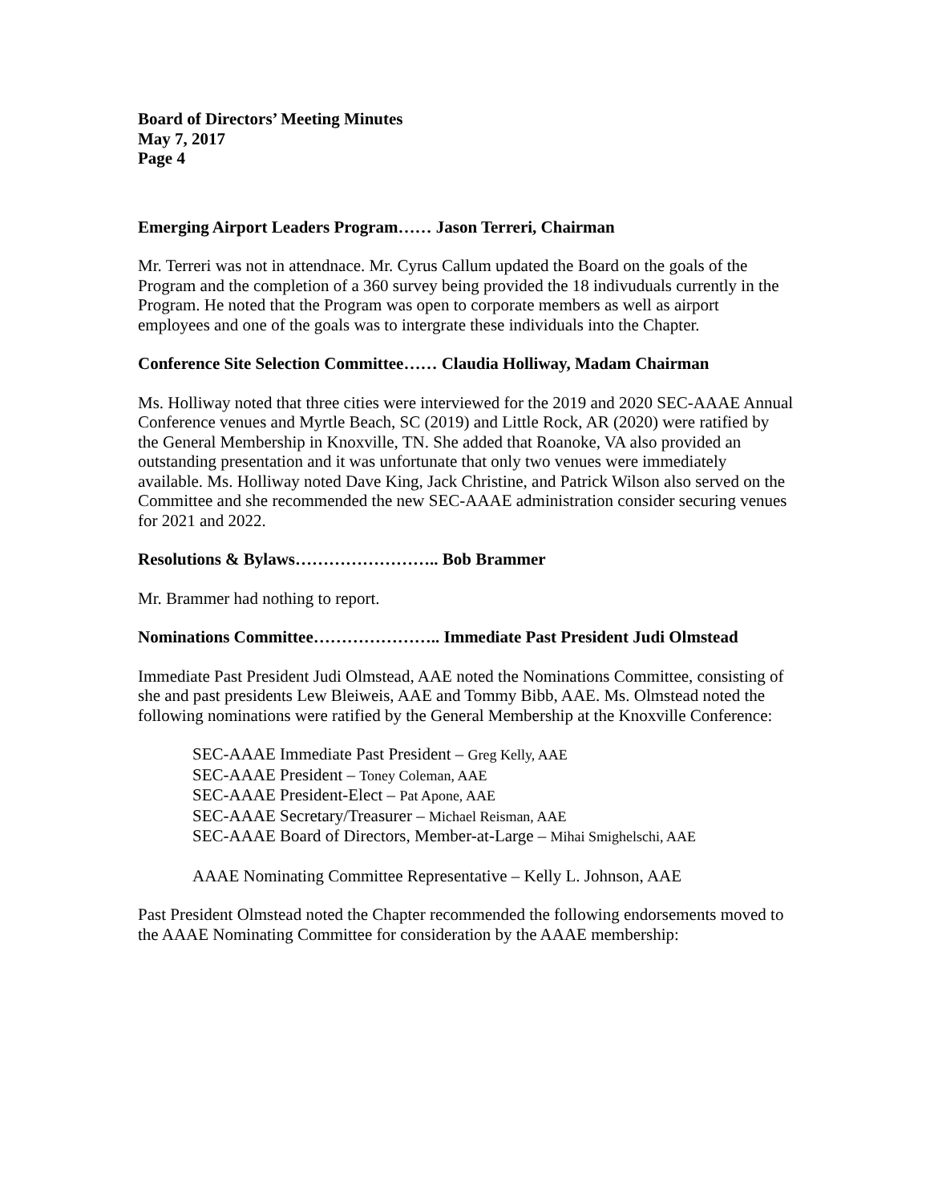Board of Directors’ Meeting Minutes
May 7, 2017
Page 4
Emerging Airport Leaders Program…… Jason Terreri, Chairman
Mr. Terreri was not in attendnace. Mr. Cyrus Callum updated the Board on the goals of the Program and the completion of a 360 survey being provided the 18 indivuduals currently in the Program. He noted that the Program was open to corporate members as well as airport employees and one of the goals was to intergrate these individuals into the Chapter.
Conference Site Selection Committee…… Claudia Holliway, Madam Chairman
Ms. Holliway noted that three cities were interviewed for the 2019 and 2020 SEC-AAAE Annual Conference venues and Myrtle Beach, SC (2019) and Little Rock, AR (2020) were ratified by the General Membership in Knoxville, TN. She added that Roanoke, VA also provided an outstanding presentation and it was unfortunate that only two venues were immediately available. Ms. Holliway noted Dave King, Jack Christine, and Patrick Wilson also served on the Committee and she recommended the new SEC-AAAE administration consider securing venues for 2021 and 2022.
Resolutions & Bylaws…………………….. Bob Brammer
Mr. Brammer had nothing to report.
Nominations Committee………………….. Immediate Past President Judi Olmstead
Immediate Past President Judi Olmstead, AAE noted the Nominations Committee, consisting of she and past presidents Lew Bleiweis, AAE and Tommy Bibb, AAE. Ms. Olmstead noted the following nominations were ratified by the General Membership at the Knoxville Conference:
SEC-AAAE Immediate Past President – Greg Kelly, AAE
SEC-AAAE President – Toney Coleman, AAE
SEC-AAAE President-Elect – Pat Apone, AAE
SEC-AAAE Secretary/Treasurer – Michael Reisman, AAE
SEC-AAAE Board of Directors, Member-at-Large – Mihai Smighelschi, AAE
AAAE Nominating Committee Representative – Kelly L. Johnson, AAE
Past President Olmstead noted the Chapter recommended the following endorsements moved to the AAAE Nominating Committee for consideration by the AAAE membership: